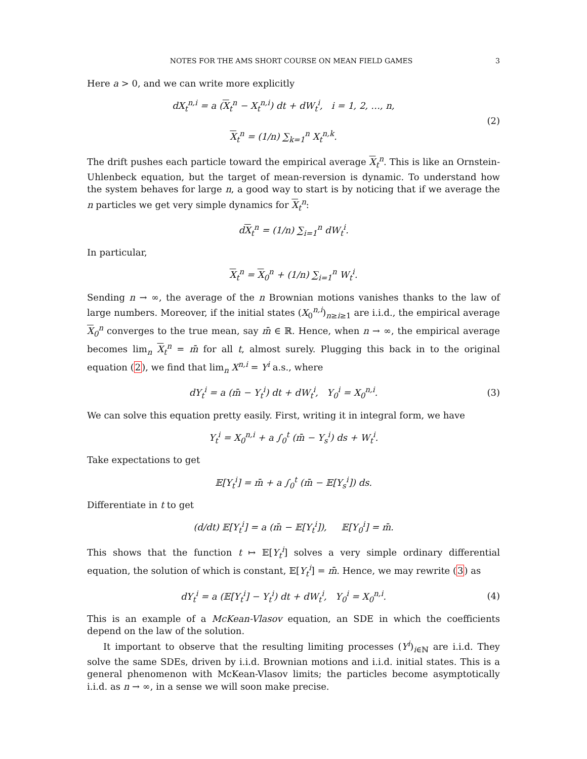NOTES FOR THE AMS SHORT COURSE ON MEAN FIELD GAMES 3
Here a > 0, and we can write more explicitly
dX<sub>t</sub><sup>n,i</sup> = a (X<sub>t</sub><sup>n</sup> − X<sub>t</sub><sup>n,i</sup>) dt + dW<sub>t</sub><sup>i</sup>, i = 1, 2, …, n,
X<sub>t</sub><sup>n</sup> = (1/n) ∑<sub>k=1</sub><sup>n</sup> X<sub>t</sub><sup>n,k</sup>.
(2)
The drift pushes each particle toward the empirical average X<sub>t</sub><sup>n</sup>. This is like an Ornstein-Uhlenbeck equation, but the target of mean-reversion is dynamic. To understand how the system behaves for large n, a good way to start is by noticing that if we average the n particles we get very simple dynamics for X<sub>t</sub><sup>n</sup>:
dX<sub>t</sub><sup>n</sup> = (1/n) ∑<sub>i=1</sub><sup>n</sup> dW<sub>t</sub><sup>i</sup>.
In particular,
X<sub>t</sub><sup>n</sup> = X<sub>0</sub><sup>n</sup> + (1/n) ∑<sub>i=1</sub><sup>n</sup> W<sub>t</sub><sup>i</sup>.
Sending n → ∞, the average of the n Brownian motions vanishes thanks to the law of large numbers. Moreover, if the initial states (X<sub>0</sub><sup>n,i</sup>)<sub>n≥i≥1</sub> are i.i.d., the empirical average X<sub>0</sub><sup>n</sup> converges to the true mean, say m̄ ∈ ℝ. Hence, when n → ∞, the empirical average becomes lim<sub>n</sub> X<sub>t</sub><sup>n</sup> = m̄ for all t, almost surely. Plugging this back in to the original equation (2), we find that lim<sub>n</sub> X<sup>n,i</sup> = Y<sup>i</sup> a.s., where
dY<sub>t</sub><sup>i</sup> = a (m̄ − Y<sub>t</sub><sup>i</sup>) dt + dW<sub>t</sub><sup>i</sup>, Y<sub>0</sub><sup>i</sup> = X<sub>0</sub><sup>n,i</sup>.
(3)
We can solve this equation pretty easily. First, writing it in integral form, we have
Y<sub>t</sub><sup>i</sup> = X<sub>0</sub><sup>n,i</sup> + a ∫<sub>0</sub><sup>t</sup> (m̄ − Y<sub>s</sub><sup>i</sup>) ds + W<sub>t</sub><sup>i</sup>.
Take expectations to get
𝔼[Y<sub>t</sub><sup>i</sup>] = m̄ + a ∫<sub>0</sub><sup>t</sup> (m̄ − 𝔼[Y<sub>s</sub><sup>i</sup>]) ds.
Differentiate in t to get
(d/dt) 𝔼[Y<sub>t</sub><sup>i</sup>] = a (m̄ − 𝔼[Y<sub>t</sub><sup>i</sup>]), 𝔼[Y<sub>0</sub><sup>i</sup>] = m̄.
This shows that the function t ↦ 𝔼[Y<sub>t</sub><sup>i</sup>] solves a very simple ordinary differential equation, the solution of which is constant, 𝔼[Y<sub>t</sub><sup>i</sup>] = m̄. Hence, we may rewrite (3) as
dY<sub>t</sub><sup>i</sup> = a (𝔼[Y<sub>t</sub><sup>i</sup>] − Y<sub>t</sub><sup>i</sup>) dt + dW<sub>t</sub><sup>i</sup>, Y<sub>0</sub><sup>i</sup> = X<sub>0</sub><sup>n,i</sup>.
(4)
This is an example of a McKean-Vlasov equation, an SDE in which the coefficients depend on the law of the solution.
It important to observe that the resulting limiting processes (Y<sup>i</sup>)<sub>i∈ℕ</sub> are i.i.d. They solve the same SDEs, driven by i.i.d. Brownian motions and i.i.d. initial states. This is a general phenomenon with McKean-Vlasov limits; the particles become asymptotically i.i.d. as n → ∞, in a sense we will soon make precise.